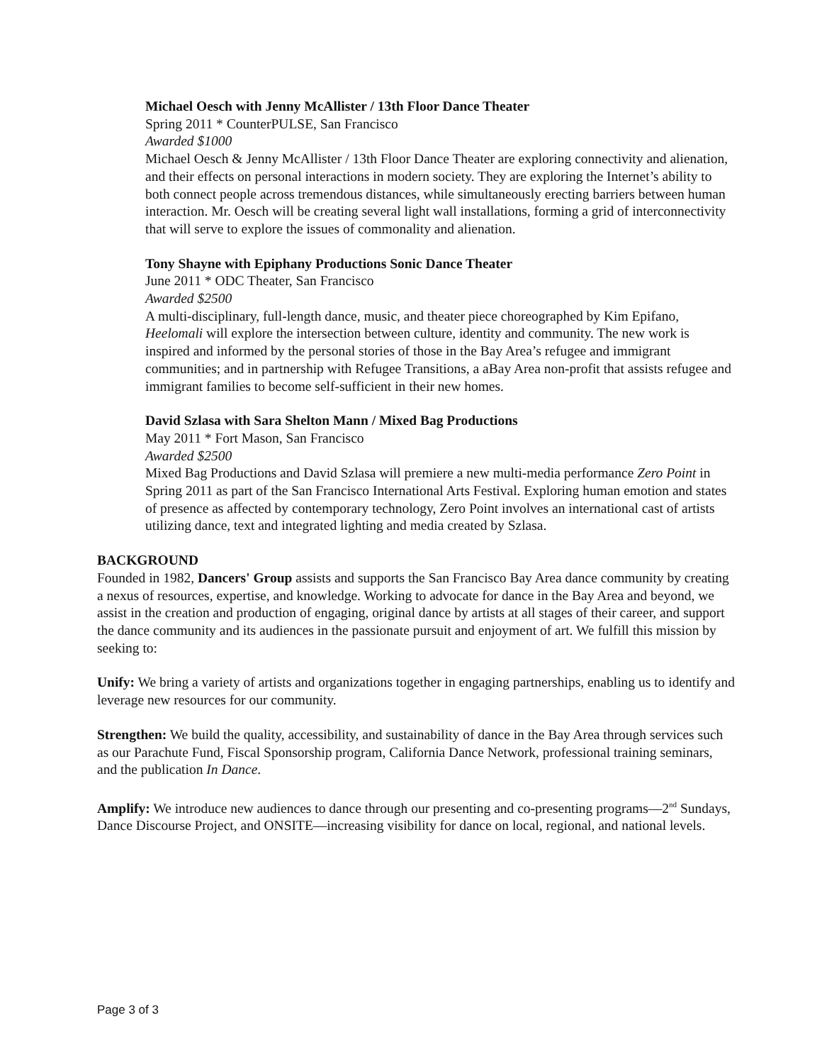Michael Oesch with Jenny McAllister / 13th Floor Dance Theater
Spring 2011 * CounterPULSE, San Francisco
Awarded $1000
Michael Oesch & Jenny McAllister / 13th Floor Dance Theater are exploring connectivity and alienation, and their effects on personal interactions in modern society. They are exploring the Internet’s ability to both connect people across tremendous distances, while simultaneously erecting barriers between human interaction. Mr. Oesch will be creating several light wall installations, forming a grid of interconnectivity that will serve to explore the issues of commonality and alienation.
Tony Shayne with Epiphany Productions Sonic Dance Theater
June 2011 * ODC Theater, San Francisco
Awarded $2500
A multi-disciplinary, full-length dance, music, and theater piece choreographed by Kim Epifano, Heelomali will explore the intersection between culture, identity and community. The new work is inspired and informed by the personal stories of those in the Bay Area’s refugee and immigrant communities; and in partnership with Refugee Transitions, a aBay Area non-profit that assists refugee and immigrant families to become self-sufficient in their new homes.
David Szlasa with Sara Shelton Mann / Mixed Bag Productions
May 2011 * Fort Mason, San Francisco
Awarded $2500
Mixed Bag Productions and David Szlasa will premiere a new multi-media performance Zero Point in Spring 2011 as part of the San Francisco International Arts Festival. Exploring human emotion and states of presence as affected by contemporary technology, Zero Point involves an international cast of artists utilizing dance, text and integrated lighting and media created by Szlasa.
BACKGROUND
Founded in 1982, Dancers' Group assists and supports the San Francisco Bay Area dance community by creating a nexus of resources, expertise, and knowledge. Working to advocate for dance in the Bay Area and beyond, we assist in the creation and production of engaging, original dance by artists at all stages of their career, and support the dance community and its audiences in the passionate pursuit and enjoyment of art. We fulfill this mission by seeking to:
Unify: We bring a variety of artists and organizations together in engaging partnerships, enabling us to identify and leverage new resources for our community.
Strengthen: We build the quality, accessibility, and sustainability of dance in the Bay Area through services such as our Parachute Fund, Fiscal Sponsorship program, California Dance Network, professional training seminars, and the publication In Dance.
Amplify: We introduce new audiences to dance through our presenting and co-presenting programs—2<sup>nd</sup> Sundays, Dance Discourse Project, and ONSITE—increasing visibility for dance on local, regional, and national levels.
Page 3 of 3